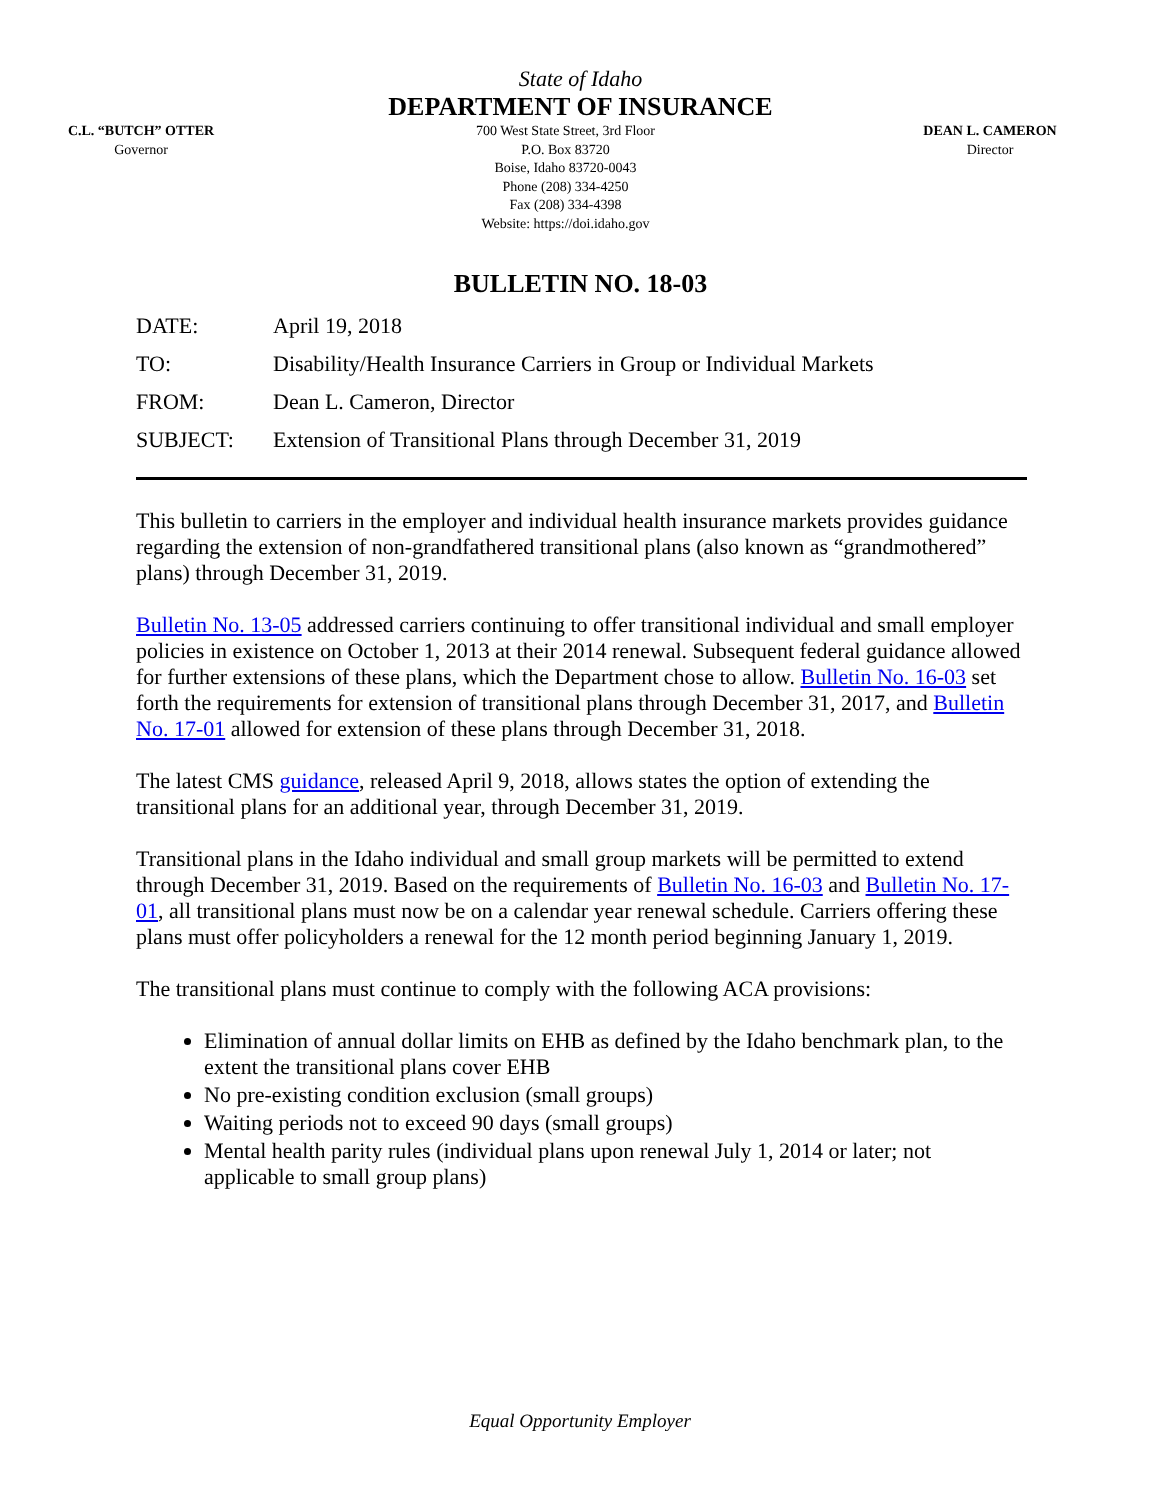State of Idaho
DEPARTMENT OF INSURANCE
C.L. “BUTCH” OTTER
Governor
700 West State Street, 3rd Floor
P.O. Box 83720
Boise, Idaho 83720-0043
Phone (208) 334-4250
Fax (208) 334-4398
Website: https://doi.idaho.gov
DEAN L. CAMERON
Director
BULLETIN NO. 18-03
DATE: April 19, 2018
TO: Disability/Health Insurance Carriers in Group or Individual Markets
FROM: Dean L. Cameron, Director
SUBJECT: Extension of Transitional Plans through December 31, 2019
This bulletin to carriers in the employer and individual health insurance markets provides guidance regarding the extension of non-grandfathered transitional plans (also known as “grandmothered” plans) through December 31, 2019.
Bulletin No. 13-05 addressed carriers continuing to offer transitional individual and small employer policies in existence on October 1, 2013 at their 2014 renewal. Subsequent federal guidance allowed for further extensions of these plans, which the Department chose to allow. Bulletin No. 16-03 set forth the requirements for extension of transitional plans through December 31, 2017, and Bulletin No. 17-01 allowed for extension of these plans through December 31, 2018.
The latest CMS guidance, released April 9, 2018, allows states the option of extending the transitional plans for an additional year, through December 31, 2019.
Transitional plans in the Idaho individual and small group markets will be permitted to extend through December 31, 2019. Based on the requirements of Bulletin No. 16-03 and Bulletin No. 17-01, all transitional plans must now be on a calendar year renewal schedule. Carriers offering these plans must offer policyholders a renewal for the 12 month period beginning January 1, 2019.
The transitional plans must continue to comply with the following ACA provisions:
Elimination of annual dollar limits on EHB as defined by the Idaho benchmark plan, to the extent the transitional plans cover EHB
No pre-existing condition exclusion (small groups)
Waiting periods not to exceed 90 days (small groups)
Mental health parity rules (individual plans upon renewal July 1, 2014 or later; not applicable to small group plans)
Equal Opportunity Employer